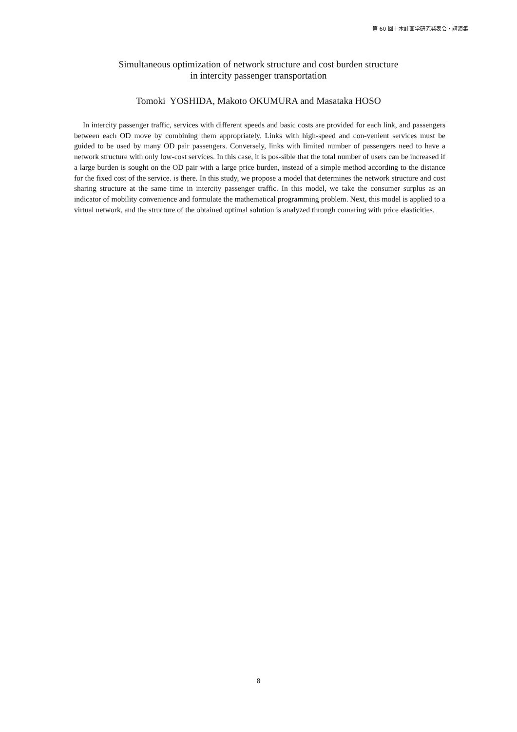第 60 回土木計画学研究発表会・講演集
Simultaneous optimization of network structure and cost burden structure
in intercity passenger transportation
Tomoki YOSHIDA, Makoto OKUMURA and Masataka HOSO
In intercity passenger traffic, services with different speeds and basic costs are provided for each link, and passengers between each OD move by combining them appropriately. Links with high-speed and con-venient services must be guided to be used by many OD pair passengers. Conversely, links with limited number of passengers need to have a network structure with only low-cost services. In this case, it is pos-sible that the total number of users can be increased if a large burden is sought on the OD pair with a large price burden, instead of a simple method according to the distance for the fixed cost of the service. is there. In this study, we propose a model that determines the network structure and cost sharing structure at the same time in intercity passenger traffic. In this model, we take the consumer surplus as an indicator of mobility convenience and formulate the mathematical programming problem. Next, this model is applied to a virtual network, and the structure of the obtained optimal solution is analyzed through comaring with price elasticities.
8